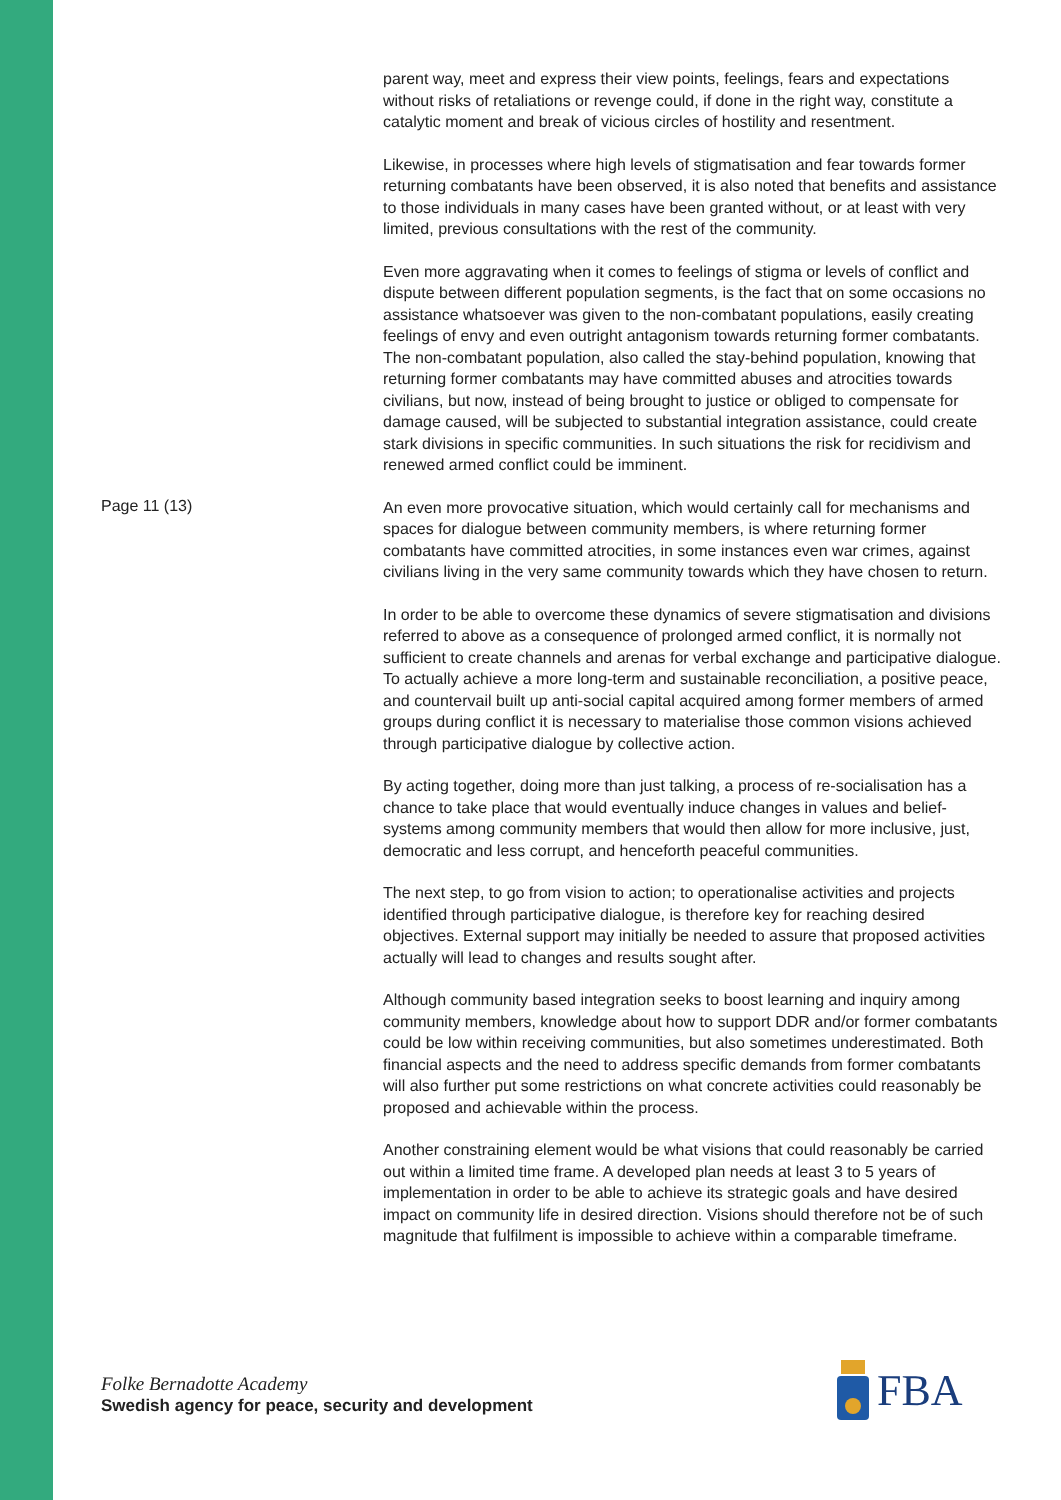parent way, meet and express their view points, feelings, fears and expectations without risks of retaliations or revenge could, if done in the right way, constitute a catalytic moment and break of vicious circles of hostility and resentment.
Likewise, in processes where high levels of stigmatisation and fear towards former returning combatants have been observed, it is also noted that benefits and assistance to those individuals in many cases have been granted without, or at least with very limited, previous consultations with the rest of the community.
Even more aggravating when it comes to feelings of stigma or levels of conflict and dispute between different population segments, is the fact that on some occasions no assistance whatsoever was given to the non-combatant populations, easily creating feelings of envy and even outright antagonism towards returning former combatants. The non-combatant population, also called the stay-behind population, knowing that returning former combatants may have committed abuses and atrocities towards civilians, but now, instead of being brought to justice or obliged to compensate for damage caused, will be subjected to substantial integration assistance, could create stark divisions in specific communities. In such situations the risk for recidivism and renewed armed conflict could be imminent.
Page 11 (13)
An even more provocative situation, which would certainly call for mechanisms and spaces for dialogue between community members, is where returning former combatants have committed atrocities, in some instances even war crimes, against civilians living in the very same community towards which they have chosen to return.
In order to be able to overcome these dynamics of severe stigmatisation and divisions referred to above as a consequence of prolonged armed conflict, it is normally not sufficient to create channels and arenas for verbal exchange and participative dialogue. To actually achieve a more long-term and sustainable reconciliation, a positive peace, and countervail built up anti-social capital acquired among former members of armed groups during conflict it is necessary to materialise those common visions achieved through participative dialogue by collective action.
By acting together, doing more than just talking, a process of re-socialisation has a chance to take place that would eventually induce changes in values and belief-systems among community members that would then allow for more inclusive, just, democratic and less corrupt, and henceforth peaceful communities.
The next step, to go from vision to action; to operationalise activities and projects identified through participative dialogue, is therefore key for reaching desired objectives. External support may initially be needed to assure that proposed activities actually will lead to changes and results sought after.
Although community based integration seeks to boost learning and inquiry among community members, knowledge about how to support DDR and/or former combatants could be low within receiving communities, but also sometimes underestimated. Both financial aspects and the need to address specific demands from former combatants will also further put some restrictions on what concrete activities could reasonably be proposed and achievable within the process.
Another constraining element would be what visions that could reasonably be carried out within a limited time frame. A developed plan needs at least 3 to 5 years of implementation in order to be able to achieve its strategic goals and have desired impact on community life in desired direction. Visions should therefore not be of such magnitude that fulfilment is impossible to achieve within a comparable timeframe.
Folke Bernadotte Academy
Swedish agency for peace, security and development
FBA